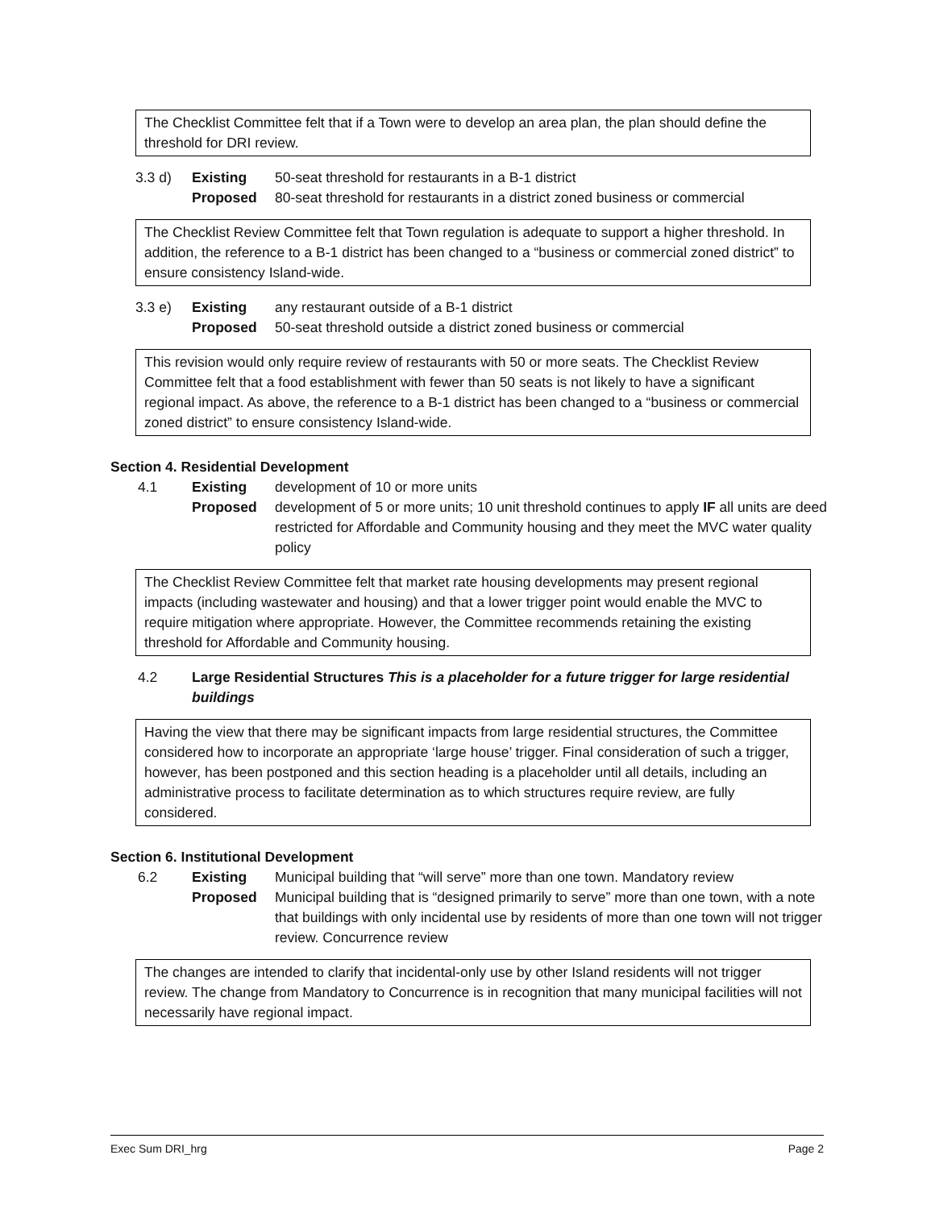The Checklist Committee felt that if a Town were to develop an area plan, the plan should define the threshold for DRI review.
3.3 d) Existing 50-seat threshold for restaurants in a B-1 district
Proposed 80-seat threshold for restaurants in a district zoned business or commercial
The Checklist Review Committee felt that Town regulation is adequate to support a higher threshold. In addition, the reference to a B-1 district has been changed to a “business or commercial zoned district” to ensure consistency Island-wide.
3.3 e) Existing any restaurant outside of a B-1 district
Proposed 50-seat threshold outside a district zoned business or commercial
This revision would only require review of restaurants with 50 or more seats. The Checklist Review Committee felt that a food establishment with fewer than 50 seats is not likely to have a significant regional impact. As above, the reference to a B-1 district has been changed to a “business or commercial zoned district” to ensure consistency Island-wide.
Section 4. Residential Development
4.1 Existing development of 10 or more units
Proposed development of 5 or more units; 10 unit threshold continues to apply IF all units are deed restricted for Affordable and Community housing and they meet the MVC water quality policy
The Checklist Review Committee felt that market rate housing developments may present regional impacts (including wastewater and housing) and that a lower trigger point would enable the MVC to require mitigation where appropriate. However, the Committee recommends retaining the existing threshold for Affordable and Community housing.
4.2 Large Residential Structures This is a placeholder for a future trigger for large residential buildings
Having the view that there may be significant impacts from large residential structures, the Committee considered how to incorporate an appropriate ‘large house’ trigger. Final consideration of such a trigger, however, has been postponed and this section heading is a placeholder until all details, including an administrative process to facilitate determination as to which structures require review, are fully considered.
Section 6. Institutional Development
6.2 Existing Municipal building that “will serve” more than one town. Mandatory review
Proposed Municipal building that is “designed primarily to serve” more than one town, with a note that buildings with only incidental use by residents of more than one town will not trigger review. Concurrence review
The changes are intended to clarify that incidental-only use by other Island residents will not trigger review. The change from Mandatory to Concurrence is in recognition that many municipal facilities will not necessarily have regional impact.
Exec Sum DRI_hrg Page 2